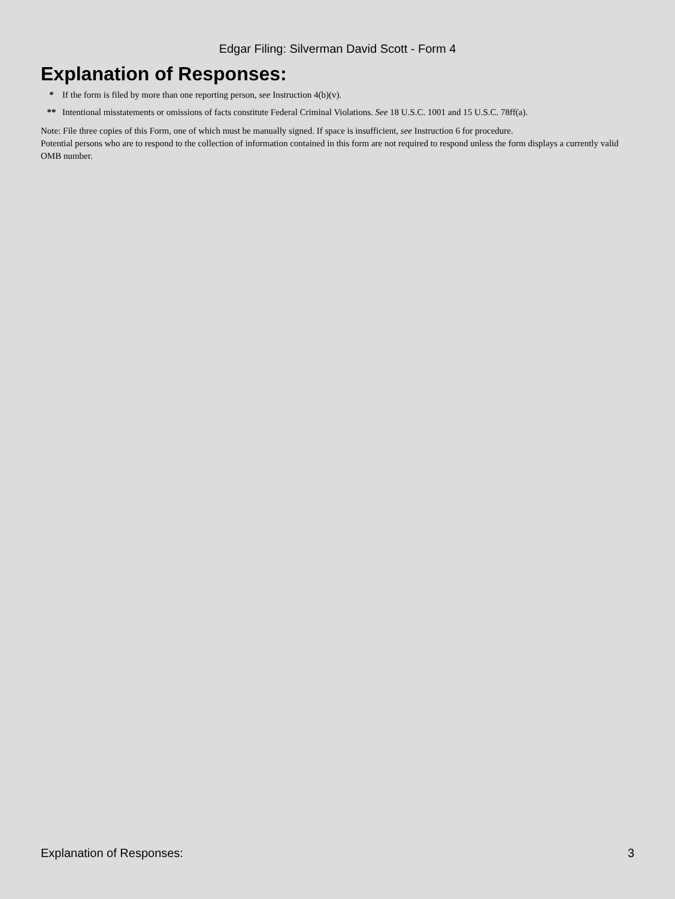Edgar Filing: Silverman David Scott - Form 4
Explanation of Responses:
* If the form is filed by more than one reporting person, see Instruction 4(b)(v).
** Intentional misstatements or omissions of facts constitute Federal Criminal Violations. See 18 U.S.C. 1001 and 15 U.S.C. 78ff(a).
Note: File three copies of this Form, one of which must be manually signed. If space is insufficient, see Instruction 6 for procedure.
Potential persons who are to respond to the collection of information contained in this form are not required to respond unless the form displays a currently valid OMB number.
Explanation of Responses: 3